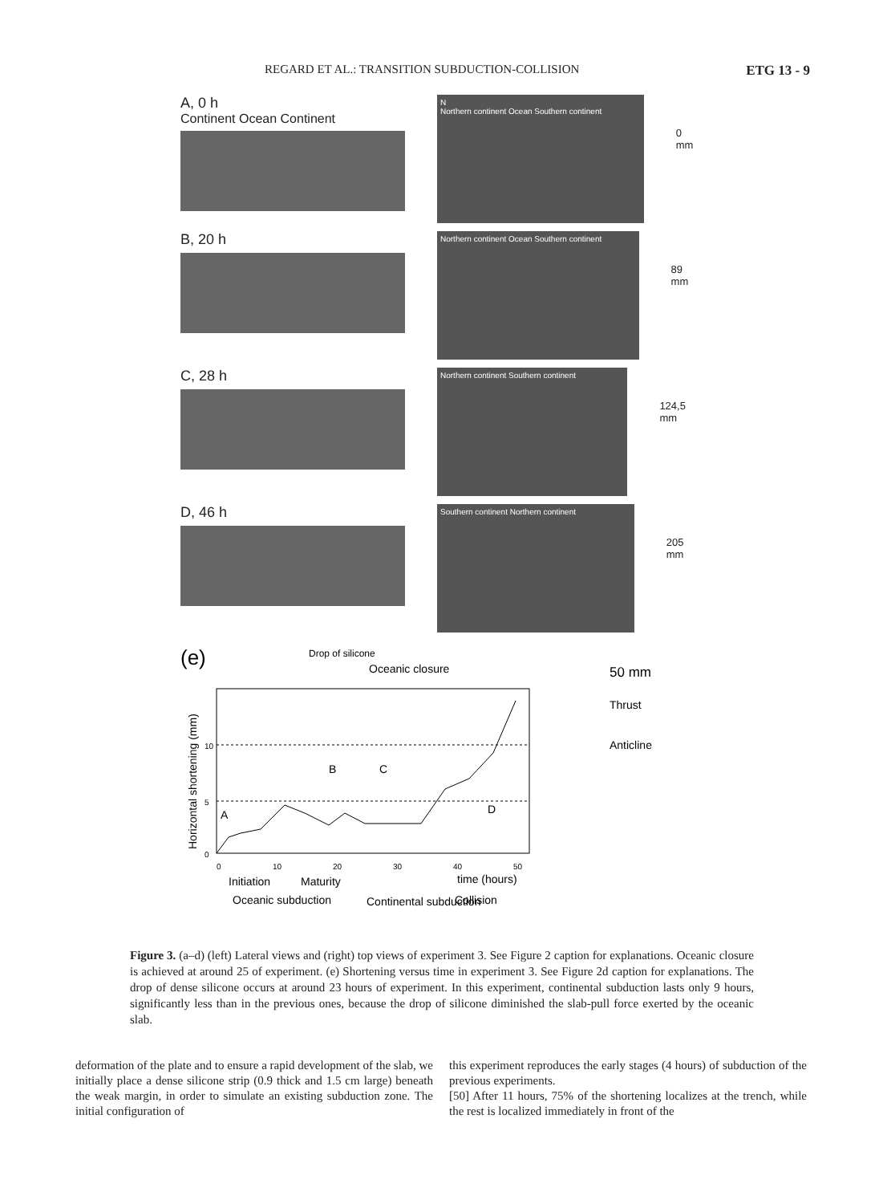REGARD ET AL.: TRANSITION SUBDUCTION-COLLISION ETG 13 - 9
A, 0 h
Continent Ocean Continent
N
Northern continent Ocean Southern continent
0 mm
B, 20 h
Northern continent Ocean Southern continent
89 mm
C, 28 h
Northern continent Southern continent
124,5 mm
D, 46 h
Southern continent Northern continent
205 mm
(e)
Drop of silicone
Oceanic closure
50 mm
Thrust
Anticline
A
B
C
D
Horizontal shortening (mm)
10
5
0
0
10
20
30
40
50
time (hours)
Initiation
Maturity
Oceanic subduction
Continental subduction
Collision
Figure 3. (a–d) (left) Lateral views and (right) top views of experiment 3. See Figure 2 caption for explanations. Oceanic closure is achieved at around 25 of experiment. (e) Shortening versus time in experiment 3. See Figure 2d caption for explanations. The drop of dense silicone occurs at around 23 hours of experiment. In this experiment, continental subduction lasts only 9 hours, significantly less than in the previous ones, because the drop of silicone diminished the slab-pull force exerted by the oceanic slab.
deformation of the plate and to ensure a rapid development of the slab, we initially place a dense silicone strip (0.9 thick and 1.5 cm large) beneath the weak margin, in order to simulate an existing subduction zone. The initial configuration of
this experiment reproduces the early stages (4 hours) of subduction of the previous experiments.
[50] After 11 hours, 75% of the shortening localizes at the trench, while the rest is localized immediately in front of the